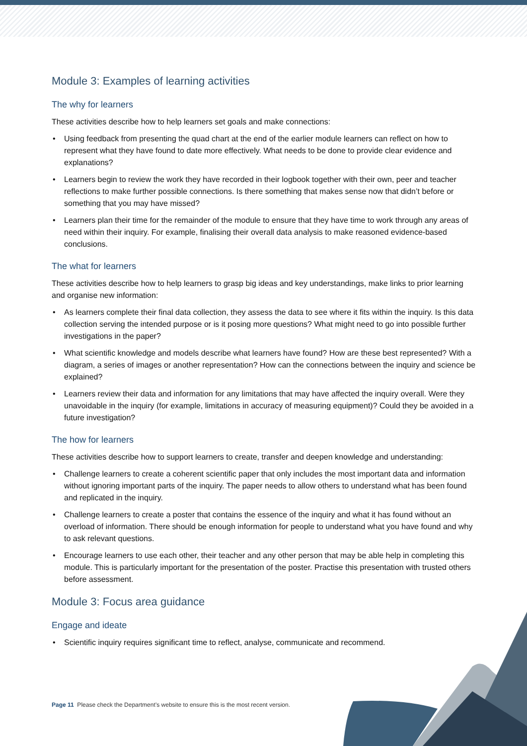Module 3: Examples of learning activities
The why for learners
These activities describe how to help learners set goals and make connections:
• Using feedback from presenting the quad chart at the end of the earlier module learners can reflect on how to represent what they have found to date more effectively. What needs to be done to provide clear evidence and explanations?
• Learners begin to review the work they have recorded in their logbook together with their own, peer and teacher reflections to make further possible connections. Is there something that makes sense now that didn’t before or something that you may have missed?
• Learners plan their time for the remainder of the module to ensure that they have time to work through any areas of need within their inquiry. For example, finalising their overall data analysis to make reasoned evidence-based conclusions.
The what for learners
These activities describe how to help learners to grasp big ideas and key understandings, make links to prior learning and organise new information:
• As learners complete their final data collection, they assess the data to see where it fits within the inquiry. Is this data collection serving the intended purpose or is it posing more questions? What might need to go into possible further investigations in the paper?
• What scientific knowledge and models describe what learners have found? How are these best represented? With a diagram, a series of images or another representation? How can the connections between the inquiry and science be explained?
• Learners review their data and information for any limitations that may have affected the inquiry overall. Were they unavoidable in the inquiry (for example, limitations in accuracy of measuring equipment)? Could they be avoided in a future investigation?
The how for learners
These activities describe how to support learners to create, transfer and deepen knowledge and understanding:
• Challenge learners to create a coherent scientific paper that only includes the most important data and information without ignoring important parts of the inquiry. The paper needs to allow others to understand what has been found and replicated in the inquiry.
• Challenge learners to create a poster that contains the essence of the inquiry and what it has found without an overload of information. There should be enough information for people to understand what you have found and why to ask relevant questions.
• Encourage learners to use each other, their teacher and any other person that may be able help in completing this module. This is particularly important for the presentation of the poster. Practise this presentation with trusted others before assessment.
Module 3: Focus area guidance
Engage and ideate
• Scientific inquiry requires significant time to reflect, analyse, communicate and recommend.
Page 11 Please check the Department’s website to ensure this is the most recent version.